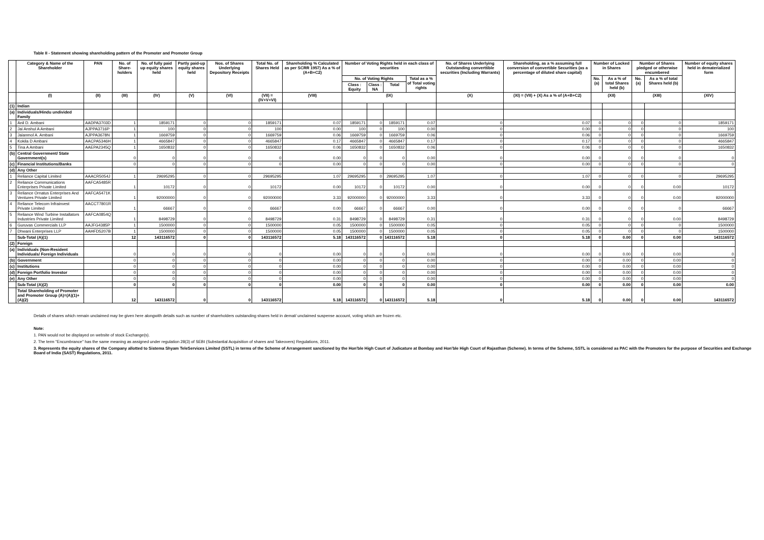Table II - Statement showing shareholding pattern of the Promoter and Promoter Group
| | Category & Name of the Shareholder | PAN | No. of Share-holders | No. of fully paid up equity shares held | Partly paid-up equity shares held | Nos. of Shares Underlying Depository Receipts | Total No. of Shares Held | Shareholding % Calculated as per SCRR 1957) As a % of (A+B+C2) | Number of Voting Rights held in each class of securities | | | | No. of Shares Underlying Outstanding converttible securities (Including Warrants) | Shareholding, as a % assuming full conversion of convertible Securities (as a percentage of diluted share capital) | Number of Locked in Shares | | Number of Shares pledged or otherwise encumbered | | Number of equity shares held in dematerialized form |
| --- | --- | --- | --- | --- | --- | --- | --- | --- | --- | --- | --- | --- | --- | --- | --- | --- | --- | --- | --- |
| | | | | | | | | | No. of Voting Rights | | | Total as a % of Total voting rights | | | No. (a) | As a % of total Shares held (b) | No. (a) | As a % of total Shares held (b) | |
| | | | | | | | | | Class : Equity | Class : NA | Total | | | | | | | | |
| | (I) | (II) | (III) | (IV) | (V) | (VI) | (VII) = (IV+V+VI) | (VIII) | (IX) | | | | (X) | (XI) = (VII) + (X) As a % of (A+B+C2) | (XII) | | (XIII) | | (XIV) |
| (1) | Indian | | | | | | | | | | | | | | | | | | |
| (a) | Individuals/Hindu undivided Family | | | | | | | | | | | | | | | | | | |
| 1 | Anil D. Ambani | AADPA3703D | 1 | 1859171 | 0 | 0 | 1859171 | 0.07 | 1859171 | 0 | 1859171 | 0.07 | 0 | 0.07 | 0 | 0 | 0 | 0 | 1859171 |
| 2 | Jai Anshul A Ambani | AJPPA3716P | 1 | 100 | 0 | 0 | 100 | 0.00 | 100 | 0 | 100 | 0.00 | 0 | 0.00 | 0 | 0 | 0 | 0 | 100 |
| 3 | Jaianmol A. Ambani | AJPPA3678N | 1 | 1669759 | 0 | 0 | 1669759 | 0.06 | 1669759 | 0 | 1669759 | 0.06 | 0 | 0.06 | 0 | 0 | 0 | 0 | 1669759 |
| 4 | Kokila D Ambani | AACPA5346H | 1 | 4665847 | 0 | 0 | 4665847 | 0.17 | 4665847 | 0 | 4665847 | 0.17 | 0 | 0.17 | 0 | 0 | 0 | 0 | 4665847 |
| 5 | Tina A Ambani | AAEPA2345Q | 1 | 1650832 | 0 | 0 | 1650832 | 0.06 | 1650832 | 0 | 1650832 | 0.06 | 0 | 0.06 | 0 | 0 | 0 | 0 | 1650832 |
| (b) | Central Government/ State Government(s) | | 0 | 0 | 0 | 0 | 0 | 0.00 | 0 | 0 | 0 | 0.00 | 0 | 0.00 | 0 | 0 | 0 | 0 | 0 |
| (c) | Financial Institutions/Banks | | 0 | 0 | 0 | 0 | 0 | 0.00 | 0 | 0 | 0 | 0.00 | 0 | 0.00 | 0 | 0 | 0 | 0 | 0 |
| (d) | Any Other | | | | | | | | | | | | | | | | | | |
| 1 | Reliance Capital Limited | AAACR5054J | 1 | 29695295 | 0 | 0 | 29695295 | 1.07 | 29695295 | 0 | 29695295 | 1.07 | 0 | 1.07 | 0 | 0 | 0 | 0 | 29695295 |
| 2 | Reliance Communications Enterprises Private Limited | AAFCA5485R | 1 | 10172 | 0 | 0 | 10172 | 0.00 | 10172 | 0 | 10172 | 0.00 | 0 | 0.00 | 0 | 0 | 0 | 0.00 | 10172 |
| 3 | Reliance Ornatus Enterprises And Ventures Private Limited | AAFCA5471K | 1 | 92000000 | 0 | 0 | 92000000 | 3.33 | 92000000 | 0 | 92000000 | 3.33 | 0 | 3.33 | 0 | 0 | 0 | 0.00 | 92000000 |
| 4 | Reliance Telecom Infrainvest Private Limited | AACCT7801R | 1 | 66667 | 0 | 0 | 66667 | 0.00 | 66667 | 0 | 66667 | 0.00 | 0 | 0.00 | 0 | 0 | 0 | 0 | 66667 |
| 5 | Reliance Wind Turbine Installators Industries Private Limited | AAFCA0854Q | 1 | 8498729 | 0 | 0 | 8498729 | 0.31 | 8498729 | 0 | 8498729 | 0.31 | 0 | 0.31 | 0 | 0 | 0 | 0.00 | 8498729 |
| 6 | Guruvas Commercials LLP | AAJFG4385P | 1 | 1500000 | 0 | 0 | 1500000 | 0.05 | 1500000 | 0 | 1500000 | 0.05 | 0 | 0.05 | 0 | 0 | 0 | 0 | 1500000 |
| 7 | Dhwani Enterprises LLP | AAHFD5207B | 1 | 1500000 | 0 | 0 | 1500000 | 0.05 | 1500000 | 0 | 1500000 | 0.05 | 0 | 0.05 | 0 | 0 | 0 | 0 | 1500000 |
| | Sub-Total (A)(1) | | 12 | 143116572 | 0 | 0 | 143116572 | 5.18 | 143116572 | 0 | 143116572 | 5.18 | 0 | 5.18 | 0 | 0.00 | 0 | 0.00 | 143116572 |
| (2) | Foreign | | | | | | | | | | | | | | | | | | |
| (a) | Individuals (Non-Resident Individuals/ Foreign Individuals | | 0 | 0 | 0 | 0 | 0 | 0.00 | 0 | 0 | 0 | 0.00 | 0 | 0.00 | 0 | 0.00 | 0 | 0.00 | 0 |
| (b) | Government | | 0 | 0 | 0 | 0 | 0 | 0.00 | 0 | 0 | 0 | 0.00 | 0 | 0.00 | 0 | 0.00 | 0 | 0.00 | 0 |
| (c) | Institutions | | 0 | 0 | 0 | 0 | 0 | 0.00 | 0 | 0 | 0 | 0.00 | 0 | 0.00 | 0 | 0.00 | 0 | 0.00 | 0 |
| (d) | Foreign Portfolio Investor | | 0 | 0 | 0 | 0 | 0 | 0.00 | 0 | 0 | 0 | 0.00 | 0 | 0.00 | 0 | 0.00 | 0 | 0.00 | 0 |
| (e) | Any Other | | 0 | 0 | 0 | 0 | 0 | 0.00 | 0 | 0 | 0 | 0.00 | 0 | 0.00 | 0 | 0.00 | 0 | 0.00 | 0 |
| | Sub-Total (A)(2) | | 0 | 0 | 0 | 0 | 0 | 0.00 | 0 | 0 | 0 | 0.00 | 0 | 0.00 | 0 | 0.00 | 0 | 0.00 | 0.00 |
| | Total Shareholding of Promoter and Promoter Group (A)=(A)(1)+(A)(2) | | 12 | 143116572 | 0 | 0 | 143116572 | 5.18 | 143116572 | 0 | 143116572 | 5.18 | 0 | 5.18 | 0 | 0.00 | 0 | 0.00 | 143116572 |
Details of shares which remain unclaimed may be given here alongwith details such as number of shareholders outstanding shares held in demat/ unclaimed suspense account, voting which are frozen etc.
Note:
1. PAN would not be displayed on website of stock Exchange(s).
2. The term "Encumbrance" has the same meaning as assigned under regulation 28(3) of SEBI (Substantial Acquisition of shares and Takeovers) Regulations, 2011.
3. Represents the equity shares of the Company allotted to Sistema Shyam TeleServices Limited (SSTL) in terms of the Scheme of Arrangement sanctioned by the Hon'ble High Court of Judicature at Bombay and Hon'ble High Court of Rajasthan (Scheme). In terms of the Scheme, SSTL is considered as PAC with the Promoters for the purpose of Securities and Exchange Board of India (SAST) Regulations, 2011.